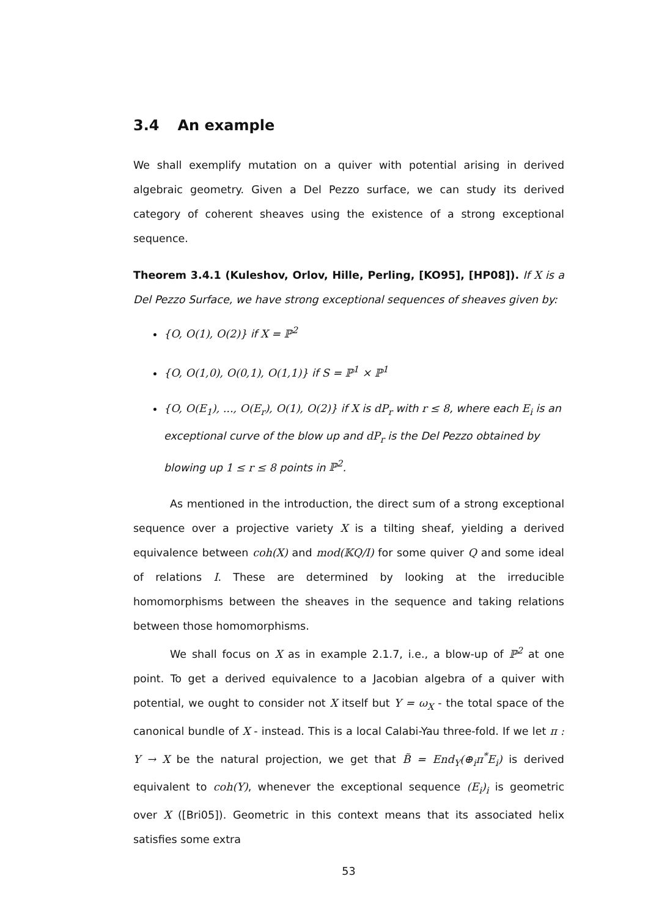3.4 An example
We shall exemplify mutation on a quiver with potential arising in derived algebraic geometry. Given a Del Pezzo surface, we can study its derived category of coherent sheaves using the existence of a strong exceptional sequence.
Theorem 3.4.1 (Kuleshov, Orlov, Hille, Perling, [KO95], [HP08]). If X is a Del Pezzo Surface, we have strong exceptional sequences of sheaves given by:
{O, O(1), O(2)} if X = ℙ<sup>2</sup>
{O, O(1,0), O(0,1), O(1,1)} if S = ℙ<sup>1</sup> × ℙ<sup>1</sup>
{O, O(E<sub>1</sub>), ..., O(E<sub>r</sub>), O(1), O(2)} if X is dP<sub>r</sub> with r ≤ 8, where each E<sub>i</sub> is an exceptional curve of the blow up and dP<sub>r</sub> is the Del Pezzo obtained by blowing up 1 ≤ r ≤ 8 points in ℙ<sup>2</sup>.
As mentioned in the introduction, the direct sum of a strong exceptional sequence over a projective variety X is a tilting sheaf, yielding a derived equivalence between coh(X) and mod(𝕂Q/I) for some quiver Q and some ideal of relations I. These are determined by looking at the irreducible homomorphisms between the sheaves in the sequence and taking relations between those homomorphisms.
We shall focus on X as in example 2.1.7, i.e., a blow-up of ℙ<sup>2</sup> at one point. To get a derived equivalence to a Jacobian algebra of a quiver with potential, we ought to consider not X itself but Y = ω<sub>X</sub> - the total space of the canonical bundle of X - instead. This is a local Calabi-Yau three-fold. If we let π : Y → X be the natural projection, we get that B̃ = End<sub>Y</sub>(⊕<sub>i</sub>π<sup>*</sup>E<sub>i</sub>) is derived equivalent to coh(Y), whenever the exceptional sequence (E<sub>i</sub>)<sub>i</sub> is geometric over X ([Bri05]). Geometric in this context means that its associated helix satisfies some extra
53